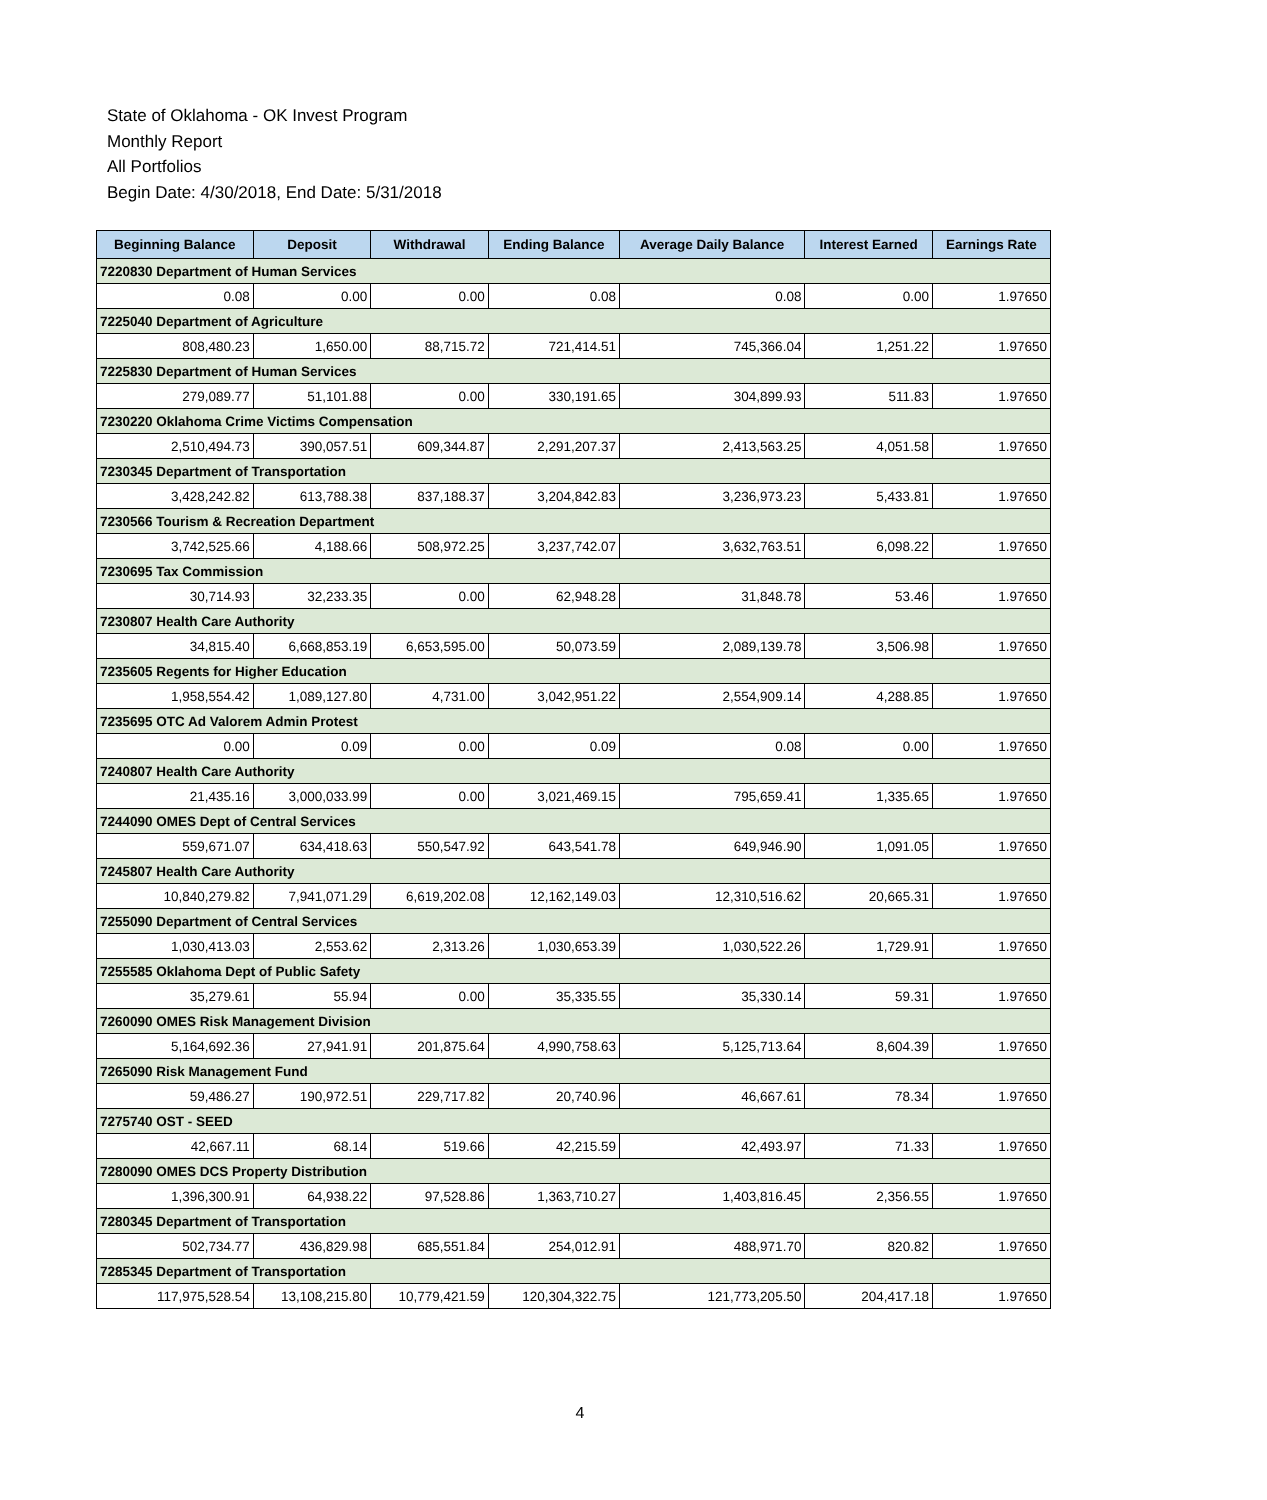State of Oklahoma - OK Invest Program
Monthly Report
All Portfolios
Begin Date: 4/30/2018, End Date: 5/31/2018
| Beginning Balance | Deposit | Withdrawal | Ending Balance | Average Daily Balance | Interest Earned | Earnings Rate |
| --- | --- | --- | --- | --- | --- | --- |
| 7220830 Department of Human Services | | | | | | |
| 0.08 | 0.00 | 0.00 | 0.08 | 0.08 | 0.00 | 1.97650 |
| 7225040 Department of Agriculture | | | | | | |
| 808,480.23 | 1,650.00 | 88,715.72 | 721,414.51 | 745,366.04 | 1,251.22 | 1.97650 |
| 7225830 Department of Human Services | | | | | | |
| 279,089.77 | 51,101.88 | 0.00 | 330,191.65 | 304,899.93 | 511.83 | 1.97650 |
| 7230220 Oklahoma Crime Victims Compensation | | | | | | |
| 2,510,494.73 | 390,057.51 | 609,344.87 | 2,291,207.37 | 2,413,563.25 | 4,051.58 | 1.97650 |
| 7230345 Department of Transportation | | | | | | |
| 3,428,242.82 | 613,788.38 | 837,188.37 | 3,204,842.83 | 3,236,973.23 | 5,433.81 | 1.97650 |
| 7230566 Tourism & Recreation Department | | | | | | |
| 3,742,525.66 | 4,188.66 | 508,972.25 | 3,237,742.07 | 3,632,763.51 | 6,098.22 | 1.97650 |
| 7230695 Tax Commission | | | | | | |
| 30,714.93 | 32,233.35 | 0.00 | 62,948.28 | 31,848.78 | 53.46 | 1.97650 |
| 7230807 Health Care Authority | | | | | | |
| 34,815.40 | 6,668,853.19 | 6,653,595.00 | 50,073.59 | 2,089,139.78 | 3,506.98 | 1.97650 |
| 7235605 Regents for Higher Education | | | | | | |
| 1,958,554.42 | 1,089,127.80 | 4,731.00 | 3,042,951.22 | 2,554,909.14 | 4,288.85 | 1.97650 |
| 7235695 OTC Ad Valorem Admin Protest | | | | | | |
| 0.00 | 0.09 | 0.00 | 0.09 | 0.08 | 0.00 | 1.97650 |
| 7240807 Health Care Authority | | | | | | |
| 21,435.16 | 3,000,033.99 | 0.00 | 3,021,469.15 | 795,659.41 | 1,335.65 | 1.97650 |
| 7244090 OMES Dept of Central Services | | | | | | |
| 559,671.07 | 634,418.63 | 550,547.92 | 643,541.78 | 649,946.90 | 1,091.05 | 1.97650 |
| 7245807 Health Care Authority | | | | | | |
| 10,840,279.82 | 7,941,071.29 | 6,619,202.08 | 12,162,149.03 | 12,310,516.62 | 20,665.31 | 1.97650 |
| 7255090 Department of Central Services | | | | | | |
| 1,030,413.03 | 2,553.62 | 2,313.26 | 1,030,653.39 | 1,030,522.26 | 1,729.91 | 1.97650 |
| 7255585 Oklahoma Dept of Public Safety | | | | | | |
| 35,279.61 | 55.94 | 0.00 | 35,335.55 | 35,330.14 | 59.31 | 1.97650 |
| 7260090 OMES Risk Management Division | | | | | | |
| 5,164,692.36 | 27,941.91 | 201,875.64 | 4,990,758.63 | 5,125,713.64 | 8,604.39 | 1.97650 |
| 7265090 Risk Management Fund | | | | | | |
| 59,486.27 | 190,972.51 | 229,717.82 | 20,740.96 | 46,667.61 | 78.34 | 1.97650 |
| 7275740 OST - SEED | | | | | | |
| 42,667.11 | 68.14 | 519.66 | 42,215.59 | 42,493.97 | 71.33 | 1.97650 |
| 7280090 OMES DCS Property Distribution | | | | | | |
| 1,396,300.91 | 64,938.22 | 97,528.86 | 1,363,710.27 | 1,403,816.45 | 2,356.55 | 1.97650 |
| 7280345 Department of Transportation | | | | | | |
| 502,734.77 | 436,829.98 | 685,551.84 | 254,012.91 | 488,971.70 | 820.82 | 1.97650 |
| 7285345 Department of Transportation | | | | | | |
| 117,975,528.54 | 13,108,215.80 | 10,779,421.59 | 120,304,322.75 | 121,773,205.50 | 204,417.18 | 1.97650 |
4